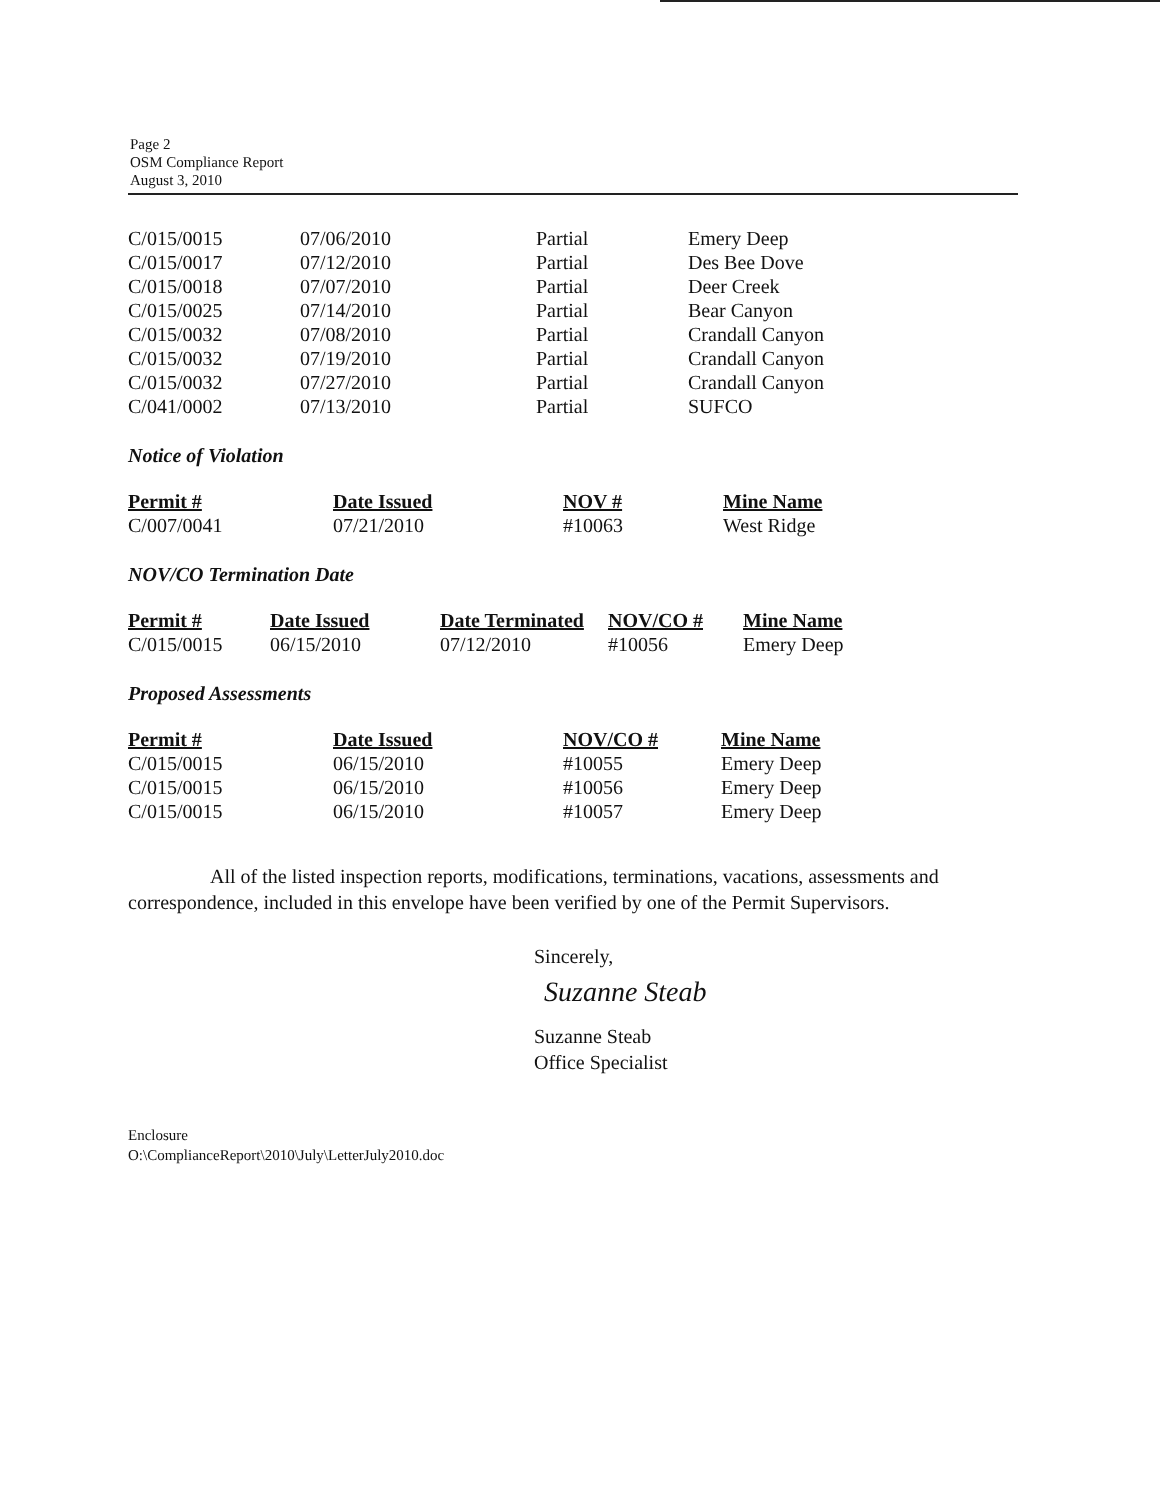Page 2
OSM Compliance Report
August 3, 2010
| C/015/0015 | 07/06/2010 | Partial | Emery Deep |
| C/015/0017 | 07/12/2010 | Partial | Des Bee Dove |
| C/015/0018 | 07/07/2010 | Partial | Deer Creek |
| C/015/0025 | 07/14/2010 | Partial | Bear Canyon |
| C/015/0032 | 07/08/2010 | Partial | Crandall Canyon |
| C/015/0032 | 07/19/2010 | Partial | Crandall Canyon |
| C/015/0032 | 07/27/2010 | Partial | Crandall Canyon |
| C/041/0002 | 07/13/2010 | Partial | SUFCO |
Notice of Violation
| Permit # | Date Issued | NOV # | Mine Name |
| --- | --- | --- | --- |
| C/007/0041 | 07/21/2010 | #10063 | West Ridge |
NOV/CO Termination Date
| Permit # | Date Issued | Date Terminated | NOV/CO # | Mine Name |
| --- | --- | --- | --- | --- |
| C/015/0015 | 06/15/2010 | 07/12/2010 | #10056 | Emery Deep |
Proposed Assessments
| Permit # | Date Issued | NOV/CO # | Mine Name |
| --- | --- | --- | --- |
| C/015/0015 | 06/15/2010 | #10055 | Emery Deep |
| C/015/0015 | 06/15/2010 | #10056 | Emery Deep |
| C/015/0015 | 06/15/2010 | #10057 | Emery Deep |
All of the listed inspection reports, modifications, terminations, vacations, assessments and correspondence, included in this envelope have been verified by one of the Permit Supervisors.
Sincerely,
Suzanne Steab
Suzanne Steab
Office Specialist
Enclosure
O:\ComplianceReport\2010\July\LetterJuly2010.doc